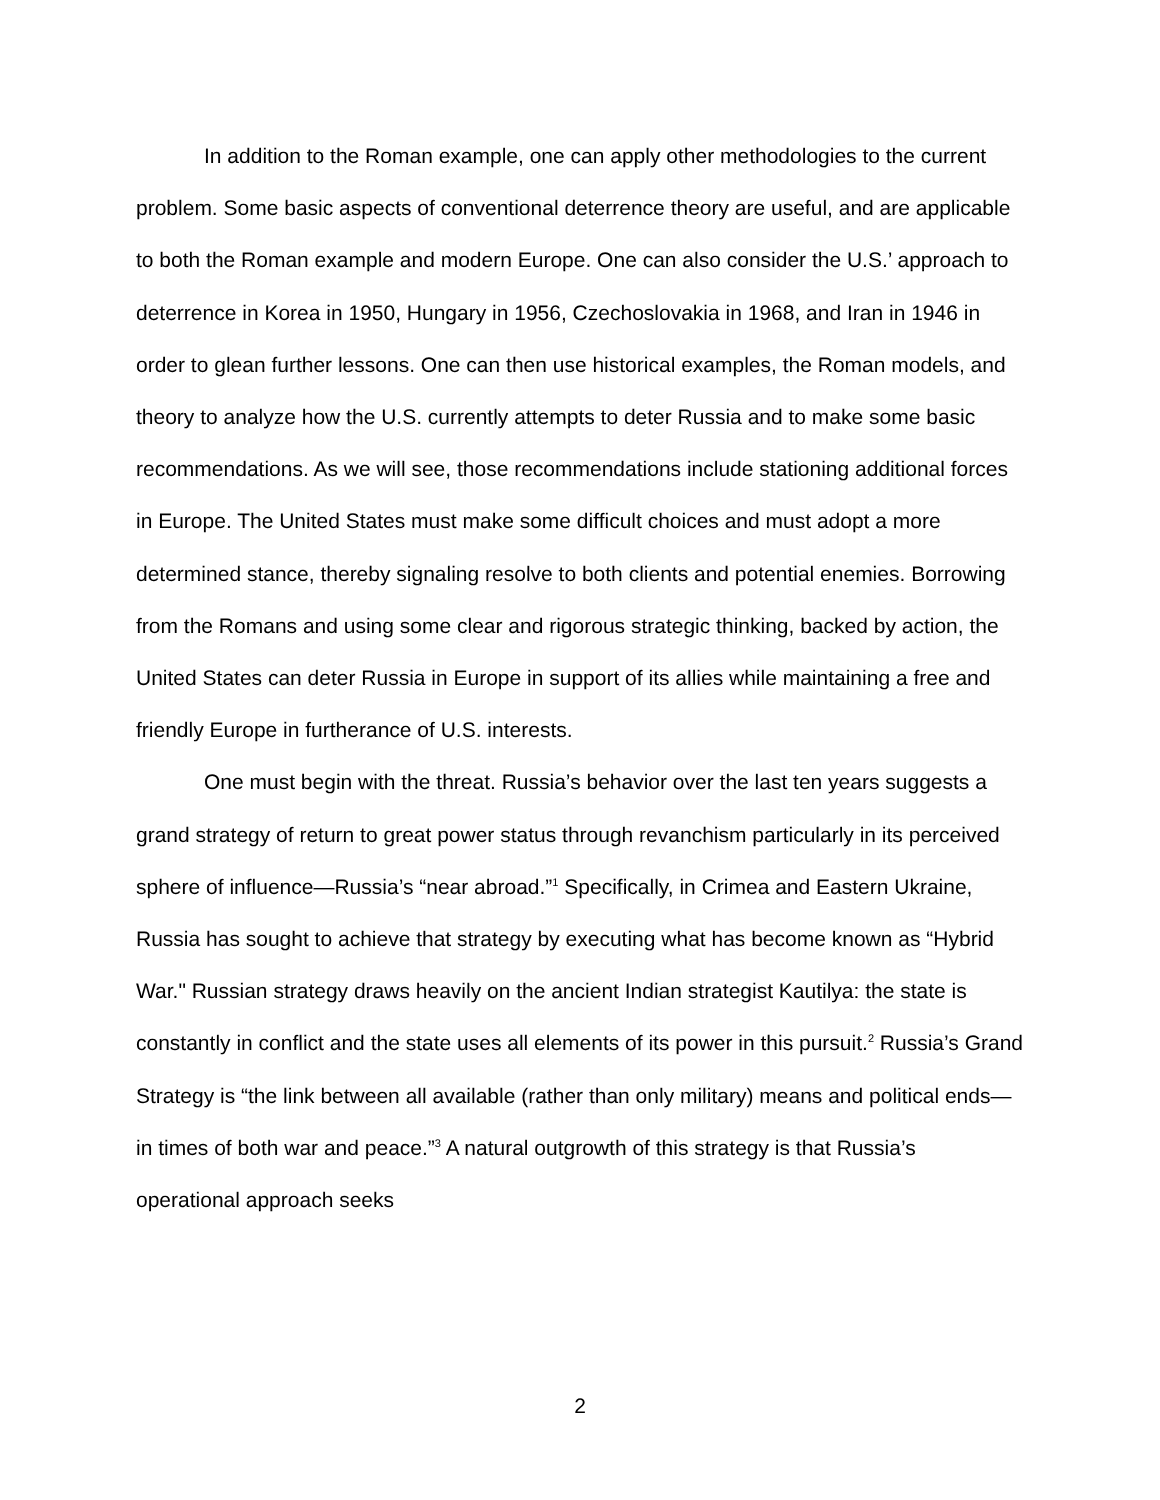In addition to the Roman example, one can apply other methodologies to the current problem. Some basic aspects of conventional deterrence theory are useful, and are applicable to both the Roman example and modern Europe. One can also consider the U.S.’ approach to deterrence in Korea in 1950, Hungary in 1956, Czechoslovakia in 1968, and Iran in 1946 in order to glean further lessons. One can then use historical examples, the Roman models, and theory to analyze how the U.S. currently attempts to deter Russia and to make some basic recommendations. As we will see, those recommendations include stationing additional forces in Europe. The United States must make some difficult choices and must adopt a more determined stance, thereby signaling resolve to both clients and potential enemies. Borrowing from the Romans and using some clear and rigorous strategic thinking, backed by action, the United States can deter Russia in Europe in support of its allies while maintaining a free and friendly Europe in furtherance of U.S. interests.
One must begin with the threat. Russia’s behavior over the last ten years suggests a grand strategy of return to great power status through revanchism particularly in its perceived sphere of influence—Russia’s “near abroad.”<sup>1</sup> Specifically, in Crimea and Eastern Ukraine, Russia has sought to achieve that strategy by executing what has become known as “Hybrid War." Russian strategy draws heavily on the ancient Indian strategist Kautilya: the state is constantly in conflict and the state uses all elements of its power in this pursuit.<sup>2</sup> Russia’s Grand Strategy is “the link between all available (rather than only military) means and political ends—in times of both war and peace.”<sup>3</sup> A natural outgrowth of this strategy is that Russia’s operational approach seeks
2